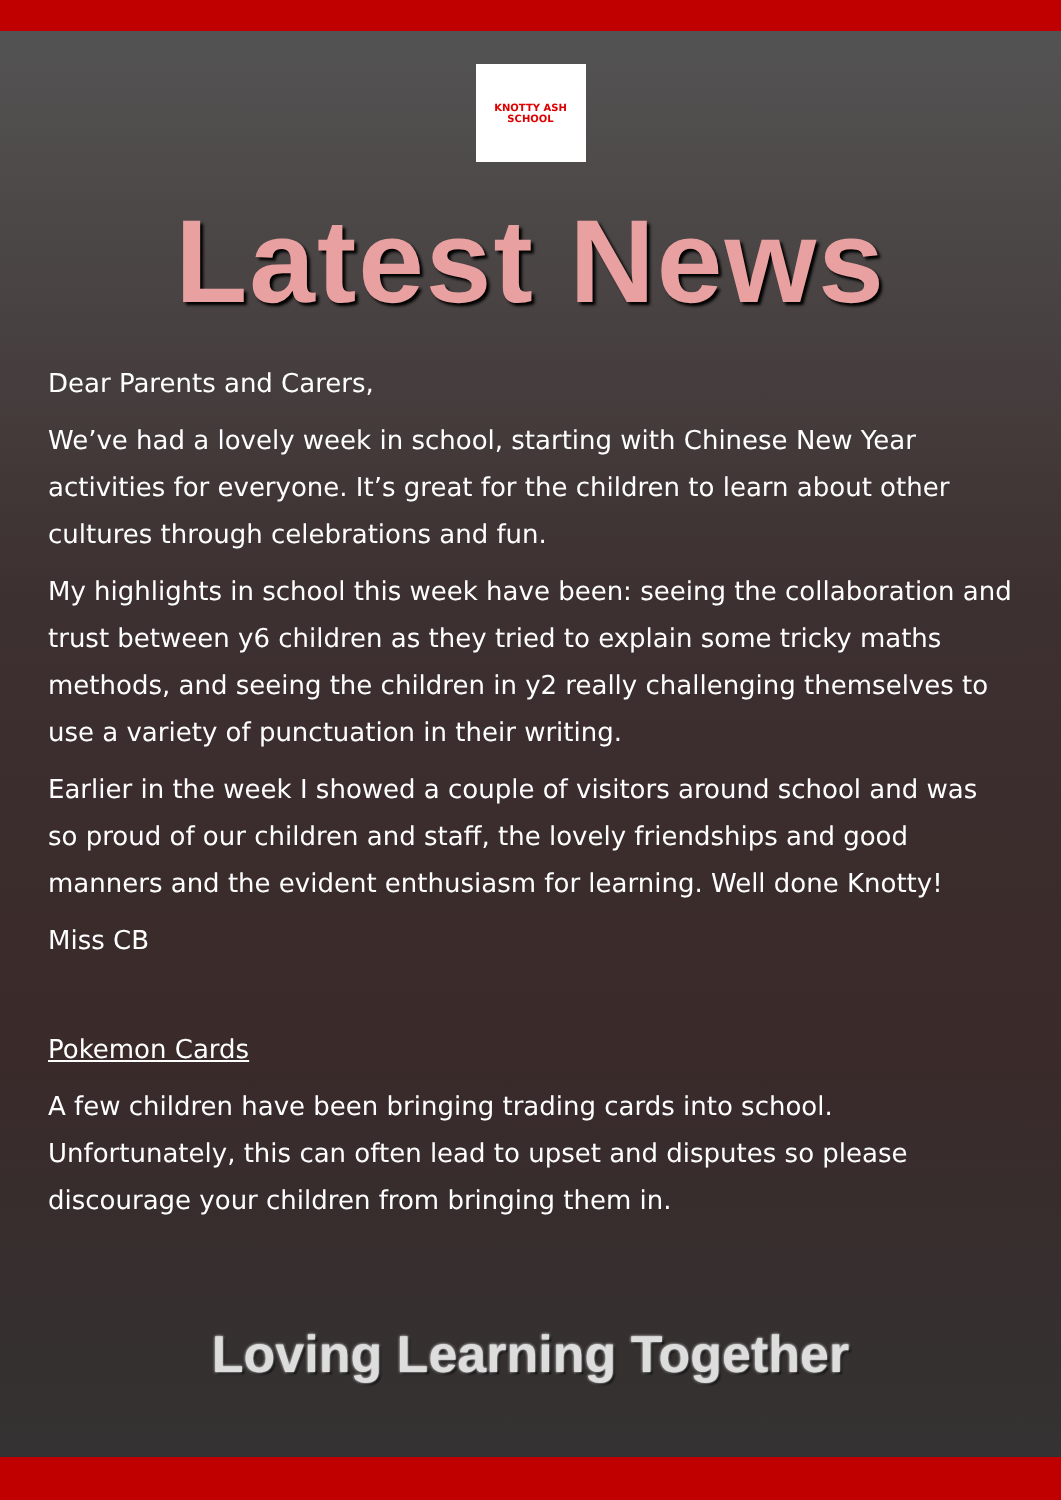KNOTTY ASH SCHOOL
Latest News
Dear Parents and Carers,
We’ve had a lovely week in school, starting with Chinese New Year activities for everyone. It’s great for the children to learn about other cultures through celebrations and fun.
My highlights in school this week have been: seeing the collaboration and trust between y6 children as they tried to explain some tricky maths methods, and seeing the children in y2 really challenging themselves to use a variety of punctuation in their writing.
Earlier in the week I showed a couple of visitors around school and was so proud of our children and staff, the lovely friendships and good manners and the evident enthusiasm for learning. Well done Knotty!
Miss CB
Pokemon Cards
A few children have been bringing trading cards into school. Unfortunately, this can often lead to upset and disputes so please discourage your children from bringing them in.
Loving Learning Together